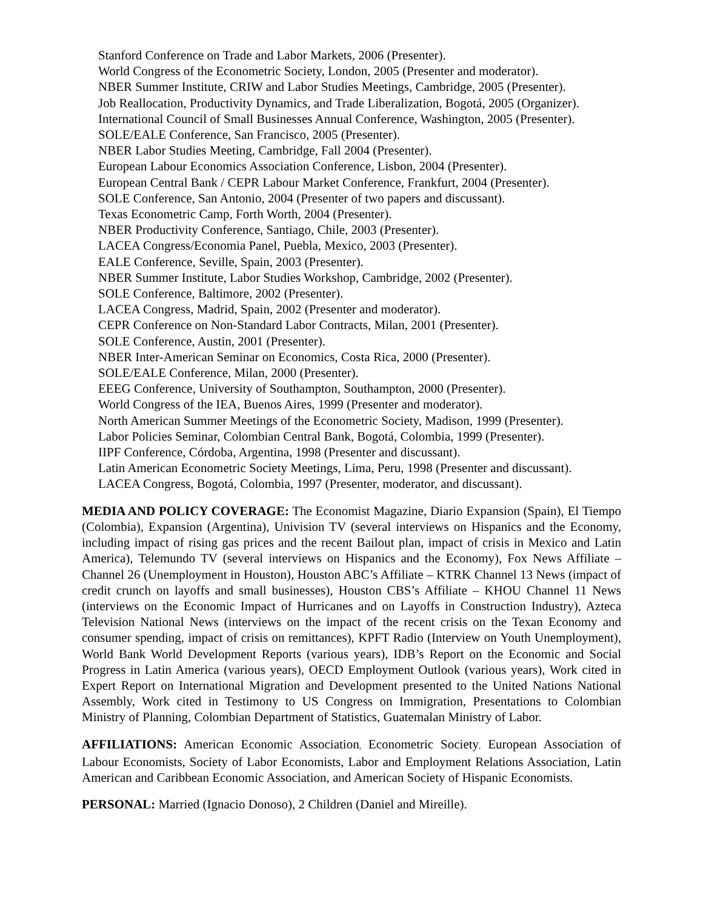Stanford Conference on Trade and Labor Markets, 2006 (Presenter).
World Congress of the Econometric Society, London, 2005 (Presenter and moderator).
NBER Summer Institute, CRIW and Labor Studies Meetings, Cambridge, 2005 (Presenter).
Job Reallocation, Productivity Dynamics, and Trade Liberalization, Bogotá, 2005 (Organizer).
International Council of Small Businesses Annual Conference, Washington, 2005 (Presenter).
SOLE/EALE Conference, San Francisco, 2005 (Presenter).
NBER Labor Studies Meeting, Cambridge, Fall 2004 (Presenter).
European Labour Economics Association Conference, Lisbon, 2004 (Presenter).
European Central Bank / CEPR Labour Market Conference, Frankfurt, 2004 (Presenter).
SOLE Conference, San Antonio, 2004 (Presenter of two papers and discussant).
Texas Econometric Camp, Forth Worth, 2004 (Presenter).
NBER Productivity Conference, Santiago, Chile, 2003 (Presenter).
LACEA Congress/Economia Panel, Puebla, Mexico, 2003 (Presenter).
EALE Conference, Seville, Spain, 2003 (Presenter).
NBER Summer Institute, Labor Studies Workshop, Cambridge, 2002 (Presenter).
SOLE Conference, Baltimore, 2002 (Presenter).
LACEA Congress, Madrid, Spain, 2002 (Presenter and moderator).
CEPR Conference on Non-Standard Labor Contracts, Milan, 2001 (Presenter).
SOLE Conference, Austin, 2001 (Presenter).
NBER Inter-American Seminar on Economics, Costa Rica, 2000 (Presenter).
SOLE/EALE Conference, Milan, 2000 (Presenter).
EEEG Conference, University of Southampton, Southampton, 2000 (Presenter).
World Congress of the IEA, Buenos Aires, 1999 (Presenter and moderator).
North American Summer Meetings of the Econometric Society, Madison, 1999 (Presenter).
Labor Policies Seminar, Colombian Central Bank, Bogotá, Colombia, 1999 (Presenter).
IIPF Conference, Córdoba, Argentina, 1998 (Presenter and discussant).
Latin American Econometric Society Meetings, Lima, Peru, 1998 (Presenter and discussant).
LACEA Congress, Bogotá, Colombia, 1997 (Presenter, moderator, and discussant).
MEDIA AND POLICY COVERAGE: The Economist Magazine, Diario Expansion (Spain), El Tiempo (Colombia), Expansion (Argentina), Univision TV (several interviews on Hispanics and the Economy, including impact of rising gas prices and the recent Bailout plan, impact of crisis in Mexico and Latin America), Telemundo TV (several interviews on Hispanics and the Economy), Fox News Affiliate – Channel 26 (Unemployment in Houston), Houston ABC’s Affiliate – KTRK Channel 13 News (impact of credit crunch on layoffs and small businesses), Houston CBS’s Affiliate – KHOU Channel 11 News (interviews on the Economic Impact of Hurricanes and on Layoffs in Construction Industry), Azteca Television National News (interviews on the impact of the recent crisis on the Texan Economy and consumer spending, impact of crisis on remittances), KPFT Radio (Interview on Youth Unemployment), World Bank World Development Reports (various years), IDB’s Report on the Economic and Social Progress in Latin America (various years), OECD Employment Outlook (various years), Work cited in Expert Report on International Migration and Development presented to the United Nations National Assembly, Work cited in Testimony to US Congress on Immigration, Presentations to Colombian Ministry of Planning, Colombian Department of Statistics, Guatemalan Ministry of Labor.
AFFILIATIONS: American Economic Association, Econometric Society, European Association of Labour Economists, Society of Labor Economists, Labor and Employment Relations Association, Latin American and Caribbean Economic Association, and American Society of Hispanic Economists.
PERSONAL: Married (Ignacio Donoso), 2 Children (Daniel and Mireille).